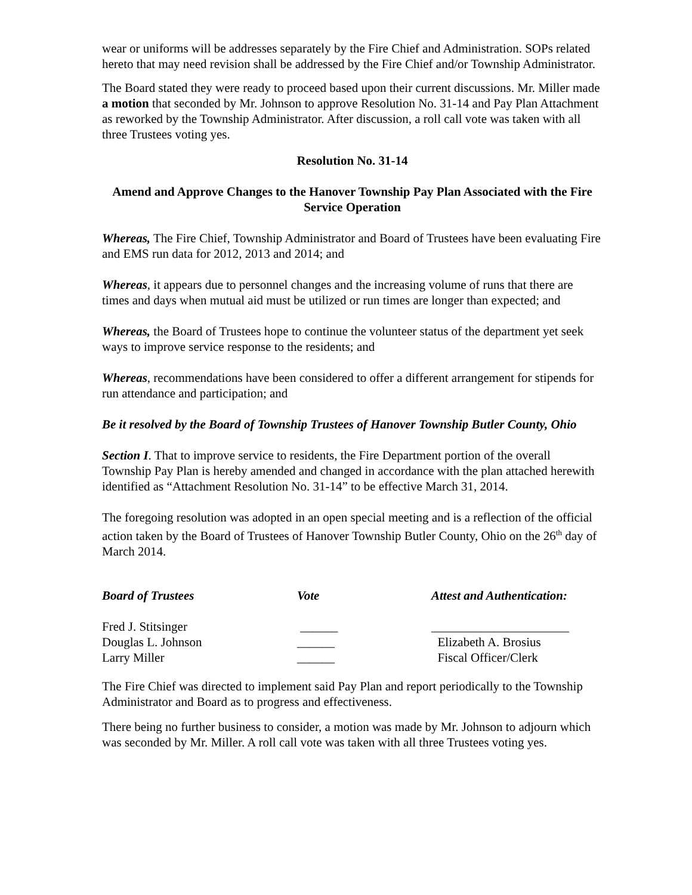wear or uniforms will be addresses separately by the Fire Chief and Administration. SOPs related hereto that may need revision shall be addressed by the Fire Chief and/or Township Administrator.
The Board stated they were ready to proceed based upon their current discussions. Mr. Miller made a motion that seconded by Mr. Johnson to approve Resolution No. 31-14 and Pay Plan Attachment as reworked by the Township Administrator. After discussion, a roll call vote was taken with all three Trustees voting yes.
Resolution No. 31-14
Amend and Approve Changes to the Hanover Township Pay Plan Associated with the Fire Service Operation
Whereas, The Fire Chief, Township Administrator and Board of Trustees have been evaluating Fire and EMS run data for 2012, 2013 and 2014; and
Whereas, it appears due to personnel changes and the increasing volume of runs that there are times and days when mutual aid must be utilized or run times are longer than expected; and
Whereas, the Board of Trustees hope to continue the volunteer status of the department yet seek ways to improve service response to the residents; and
Whereas, recommendations have been considered to offer a different arrangement for stipends for run attendance and participation; and
Be it resolved by the Board of Township Trustees of Hanover Township Butler County, Ohio
Section I. That to improve service to residents, the Fire Department portion of the overall Township Pay Plan is hereby amended and changed in accordance with the plan attached herewith identified as “Attachment Resolution No. 31-14” to be effective March 31, 2014.
The foregoing resolution was adopted in an open special meeting and is a reflection of the official action taken by the Board of Trustees of Hanover Township Butler County, Ohio on the 26<sup>th</sup> day of March 2014.
| Board of Trustees | Vote | Attest and Authentication: |
| Fred J. Stitsinger | ______ | ______________________ |
| Douglas L. Johnson | ______ | Elizabeth A. Brosius |
| Larry Miller | ______ | Fiscal Officer/Clerk |
The Fire Chief was directed to implement said Pay Plan and report periodically to the Township Administrator and Board as to progress and effectiveness.
There being no further business to consider, a motion was made by Mr. Johnson to adjourn which was seconded by Mr. Miller. A roll call vote was taken with all three Trustees voting yes.